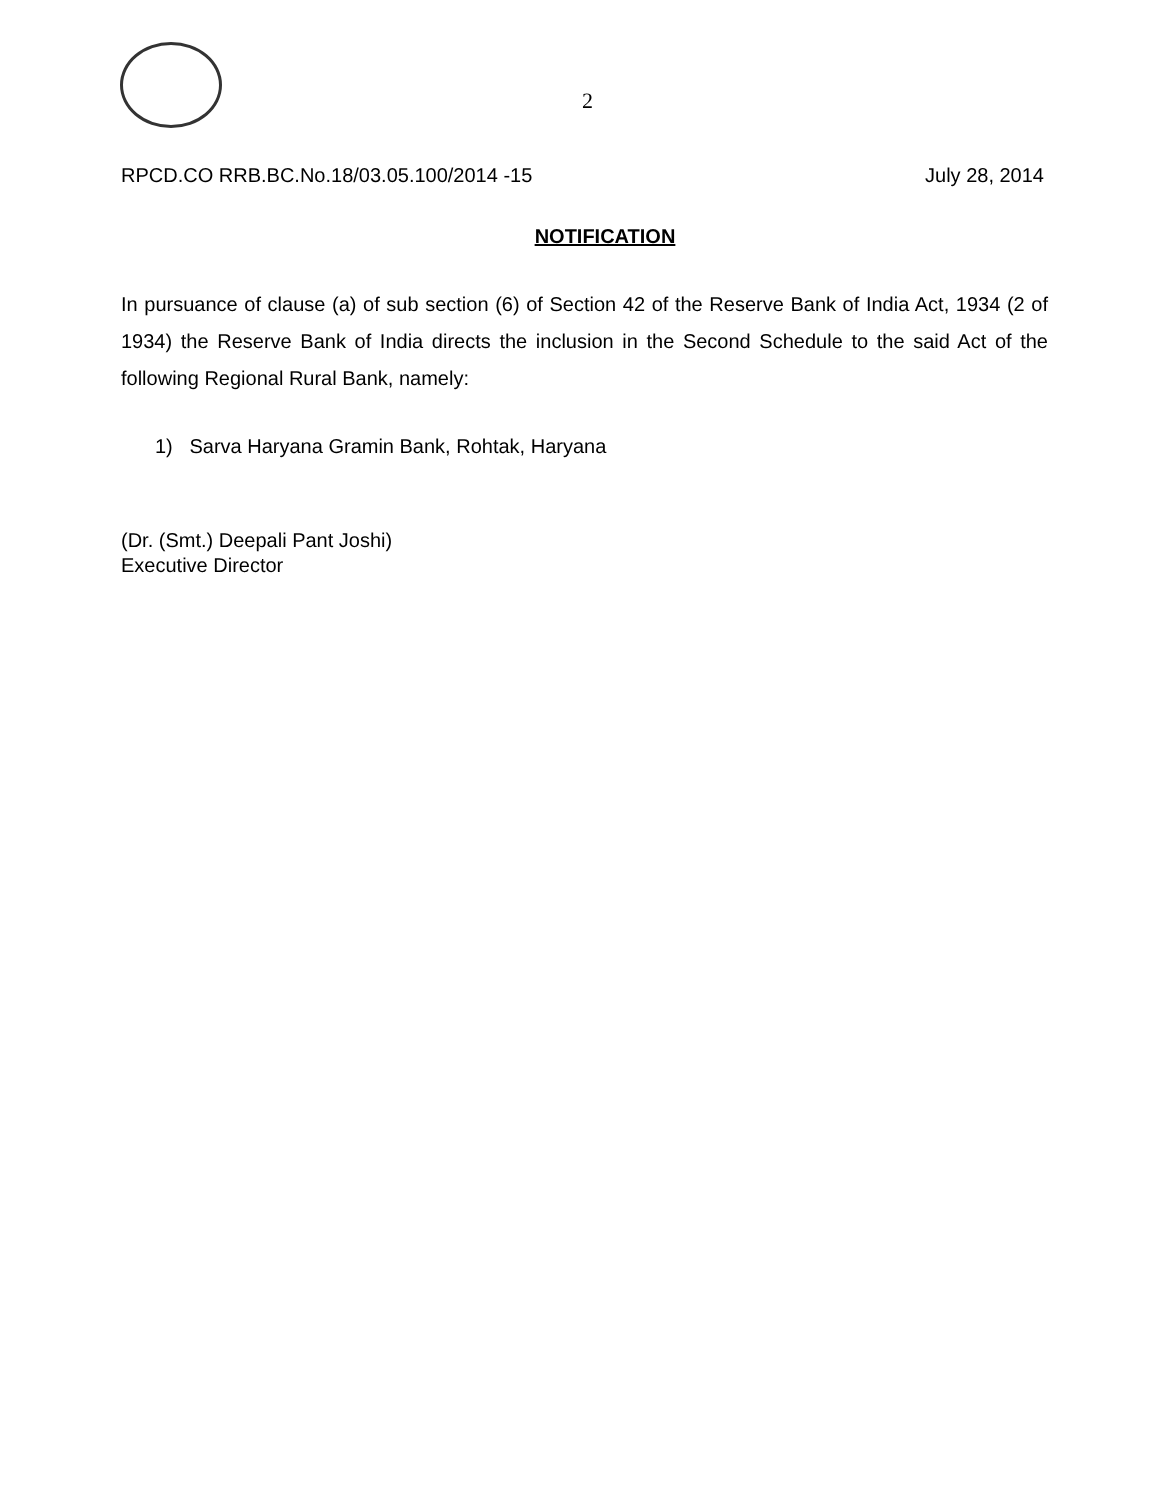2
RPCD.CO RRB.BC.No.18/03.05.100/2014 -15 July 28, 2014
NOTIFICATION
In pursuance of clause (a) of sub section (6) of Section 42 of the Reserve Bank of India Act, 1934 (2 of 1934) the Reserve Bank of India directs the inclusion in the Second Schedule to the said Act of the following Regional Rural Bank, namely:
1) Sarva Haryana Gramin Bank, Rohtak, Haryana
(Dr. (Smt.) Deepali Pant Joshi)
Executive Director